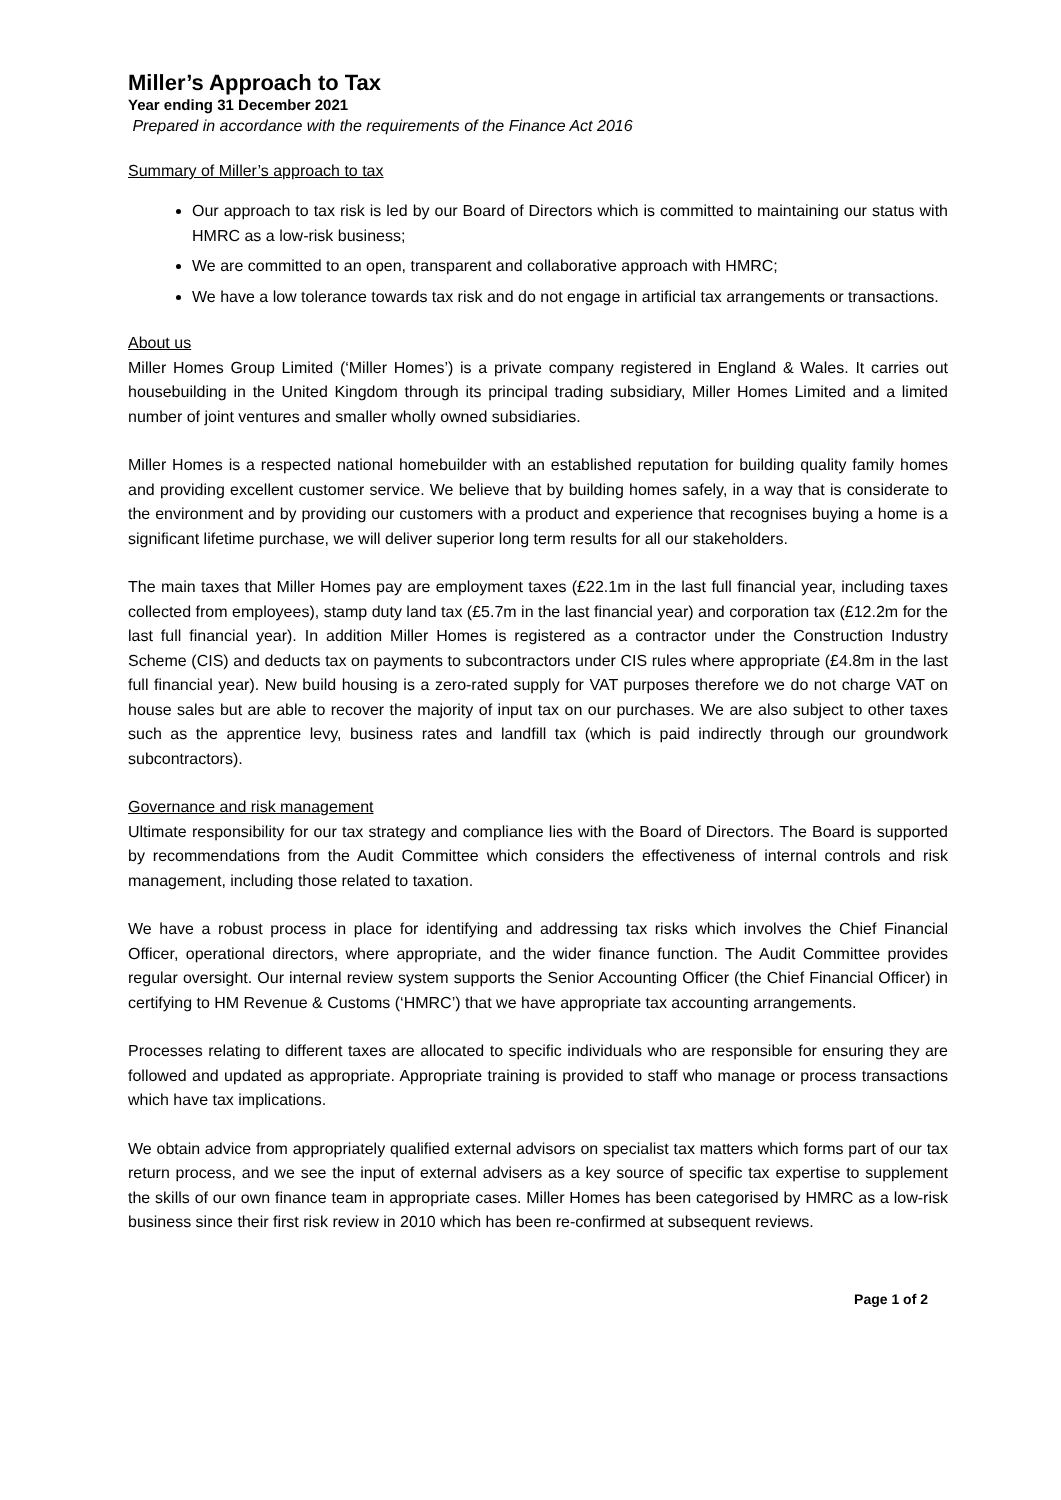Miller’s Approach to Tax
Year ending 31 December 2021
Prepared in accordance with the requirements of the Finance Act 2016
Summary of Miller’s approach to tax
Our approach to tax risk is led by our Board of Directors which is committed to maintaining our status with HMRC as a low-risk business;
We are committed to an open, transparent and collaborative approach with HMRC;
We have a low tolerance towards tax risk and do not engage in artificial tax arrangements or transactions.
About us
Miller Homes Group Limited (‘Miller Homes’) is a private company registered in England & Wales. It carries out housebuilding in the United Kingdom through its principal trading subsidiary, Miller Homes Limited and a limited number of joint ventures and smaller wholly owned subsidiaries.
Miller Homes is a respected national homebuilder with an established reputation for building quality family homes and providing excellent customer service. We believe that by building homes safely, in a way that is considerate to the environment and by providing our customers with a product and experience that recognises buying a home is a significant lifetime purchase, we will deliver superior long term results for all our stakeholders.
The main taxes that Miller Homes pay are employment taxes (£22.1m in the last full financial year, including taxes collected from employees), stamp duty land tax (£5.7m in the last financial year) and corporation tax (£12.2m for the last full financial year). In addition Miller Homes is registered as a contractor under the Construction Industry Scheme (CIS) and deducts tax on payments to subcontractors under CIS rules where appropriate (£4.8m in the last full financial year). New build housing is a zero-rated supply for VAT purposes therefore we do not charge VAT on house sales but are able to recover the majority of input tax on our purchases. We are also subject to other taxes such as the apprentice levy, business rates and landfill tax (which is paid indirectly through our groundwork subcontractors).
Governance and risk management
Ultimate responsibility for our tax strategy and compliance lies with the Board of Directors. The Board is supported by recommendations from the Audit Committee which considers the effectiveness of internal controls and risk management, including those related to taxation.
We have a robust process in place for identifying and addressing tax risks which involves the Chief Financial Officer, operational directors, where appropriate, and the wider finance function. The Audit Committee provides regular oversight. Our internal review system supports the Senior Accounting Officer (the Chief Financial Officer) in certifying to HM Revenue & Customs (‘HMRC’) that we have appropriate tax accounting arrangements.
Processes relating to different taxes are allocated to specific individuals who are responsible for ensuring they are followed and updated as appropriate. Appropriate training is provided to staff who manage or process transactions which have tax implications.
We obtain advice from appropriately qualified external advisors on specialist tax matters which forms part of our tax return process, and we see the input of external advisers as a key source of specific tax expertise to supplement the skills of our own finance team in appropriate cases. Miller Homes has been categorised by HMRC as a low-risk business since their first risk review in 2010 which has been re-confirmed at subsequent reviews.
Page 1 of 2